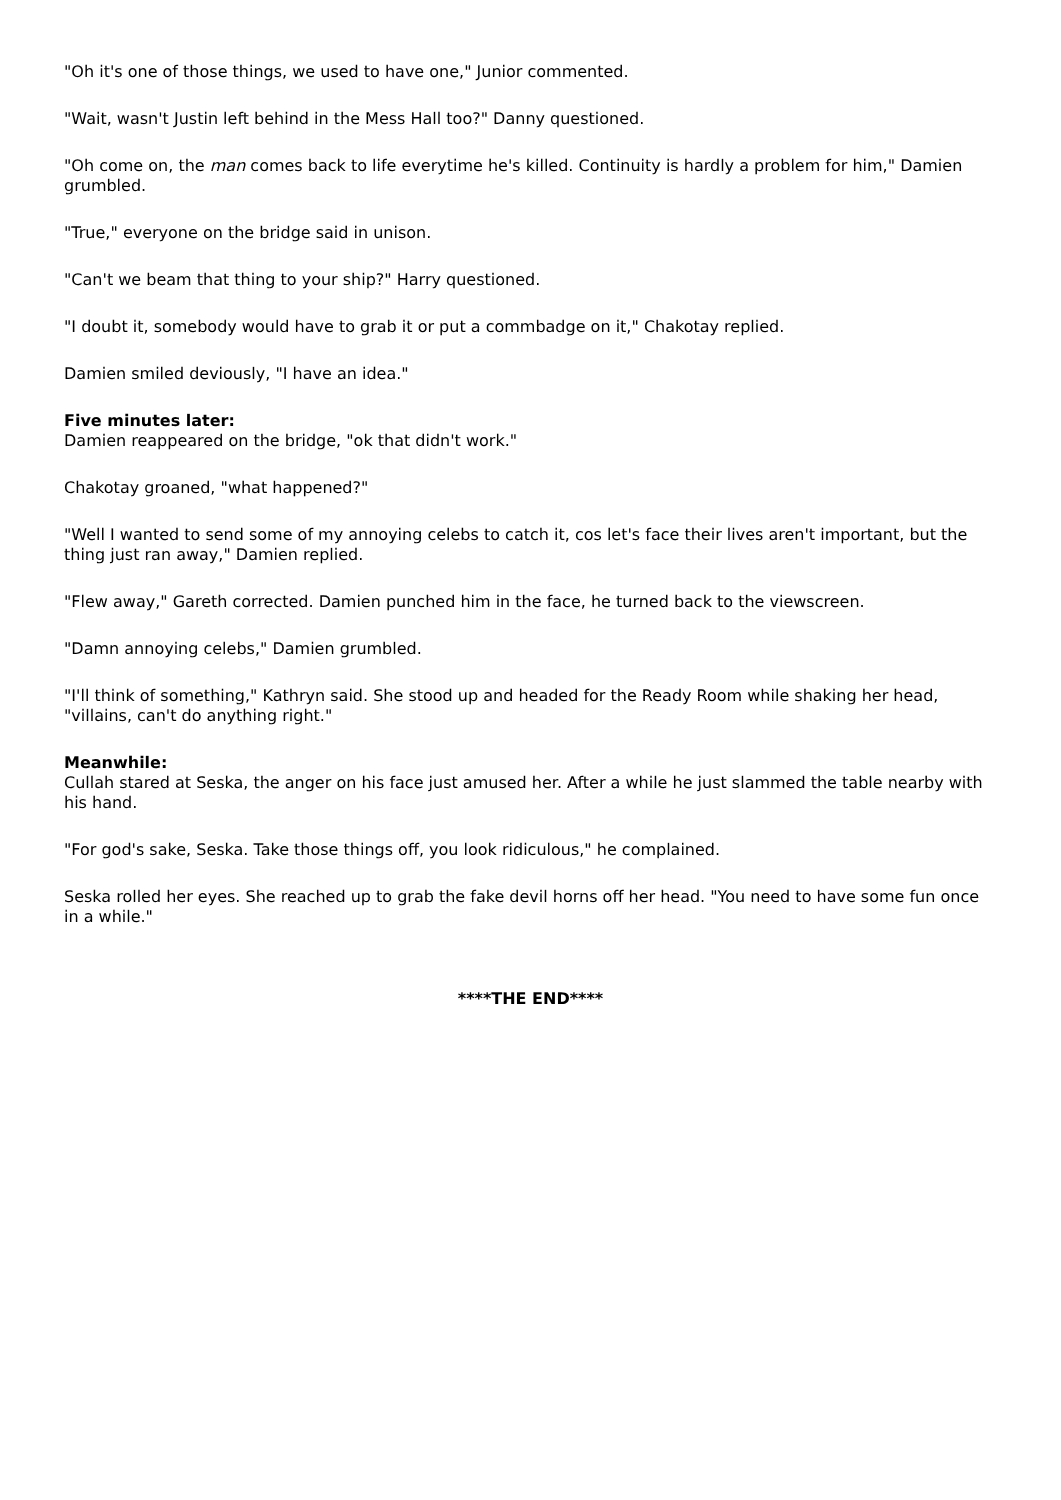"Oh it's one of those things, we used to have one," Junior commented.
"Wait, wasn't Justin left behind in the Mess Hall too?" Danny questioned.
"Oh come on, the man comes back to life everytime he's killed. Continuity is hardly a problem for him," Damien grumbled.
"True," everyone on the bridge said in unison.
"Can't we beam that thing to your ship?" Harry questioned.
"I doubt it, somebody would have to grab it or put a commbadge on it," Chakotay replied.
Damien smiled deviously, "I have an idea."
Five minutes later:
Damien reappeared on the bridge, "ok that didn't work."
Chakotay groaned, "what happened?"
"Well I wanted to send some of my annoying celebs to catch it, cos let's face their lives aren't important, but the thing just ran away," Damien replied.
"Flew away," Gareth corrected. Damien punched him in the face, he turned back to the viewscreen.
"Damn annoying celebs," Damien grumbled.
"I'll think of something," Kathryn said. She stood up and headed for the Ready Room while shaking her head, "villains, can't do anything right."
Meanwhile:
Cullah stared at Seska, the anger on his face just amused her. After a while he just slammed the table nearby with his hand.
"For god's sake, Seska. Take those things off, you look ridiculous," he complained.
Seska rolled her eyes. She reached up to grab the fake devil horns off her head. "You need to have some fun once in a while."
****THE END****